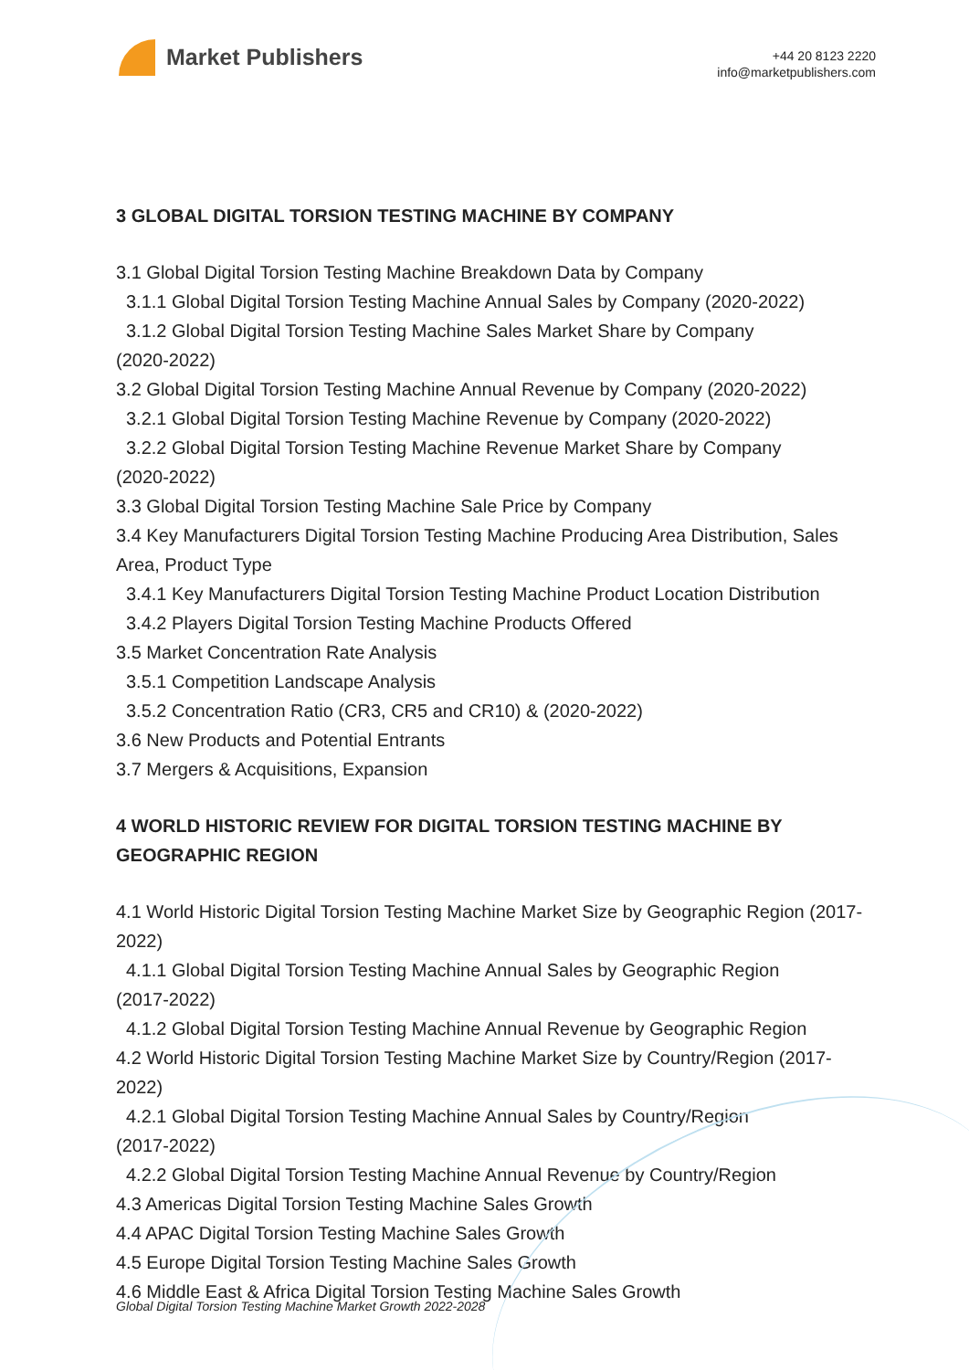Market Publishers
+44 20 8123 2220
info@marketpublishers.com
3 GLOBAL DIGITAL TORSION TESTING MACHINE BY COMPANY
3.1 Global Digital Torsion Testing Machine Breakdown Data by Company
3.1.1 Global Digital Torsion Testing Machine Annual Sales by Company (2020-2022)
3.1.2 Global Digital Torsion Testing Machine Sales Market Share by Company
(2020-2022)
3.2 Global Digital Torsion Testing Machine Annual Revenue by Company (2020-2022)
3.2.1 Global Digital Torsion Testing Machine Revenue by Company (2020-2022)
3.2.2 Global Digital Torsion Testing Machine Revenue Market Share by Company
(2020-2022)
3.3 Global Digital Torsion Testing Machine Sale Price by Company
3.4 Key Manufacturers Digital Torsion Testing Machine Producing Area Distribution, Sales Area, Product Type
3.4.1 Key Manufacturers Digital Torsion Testing Machine Product Location Distribution
3.4.2 Players Digital Torsion Testing Machine Products Offered
3.5 Market Concentration Rate Analysis
3.5.1 Competition Landscape Analysis
3.5.2 Concentration Ratio (CR3, CR5 and CR10) & (2020-2022)
3.6 New Products and Potential Entrants
3.7 Mergers & Acquisitions, Expansion
4 WORLD HISTORIC REVIEW FOR DIGITAL TORSION TESTING MACHINE BY GEOGRAPHIC REGION
4.1 World Historic Digital Torsion Testing Machine Market Size by Geographic Region (2017-2022)
4.1.1 Global Digital Torsion Testing Machine Annual Sales by Geographic Region
(2017-2022)
4.1.2 Global Digital Torsion Testing Machine Annual Revenue by Geographic Region
4.2 World Historic Digital Torsion Testing Machine Market Size by Country/Region (2017-2022)
4.2.1 Global Digital Torsion Testing Machine Annual Sales by Country/Region
(2017-2022)
4.2.2 Global Digital Torsion Testing Machine Annual Revenue by Country/Region
4.3 Americas Digital Torsion Testing Machine Sales Growth
4.4 APAC Digital Torsion Testing Machine Sales Growth
4.5 Europe Digital Torsion Testing Machine Sales Growth
4.6 Middle East & Africa Digital Torsion Testing Machine Sales Growth
Global Digital Torsion Testing Machine Market Growth 2022-2028